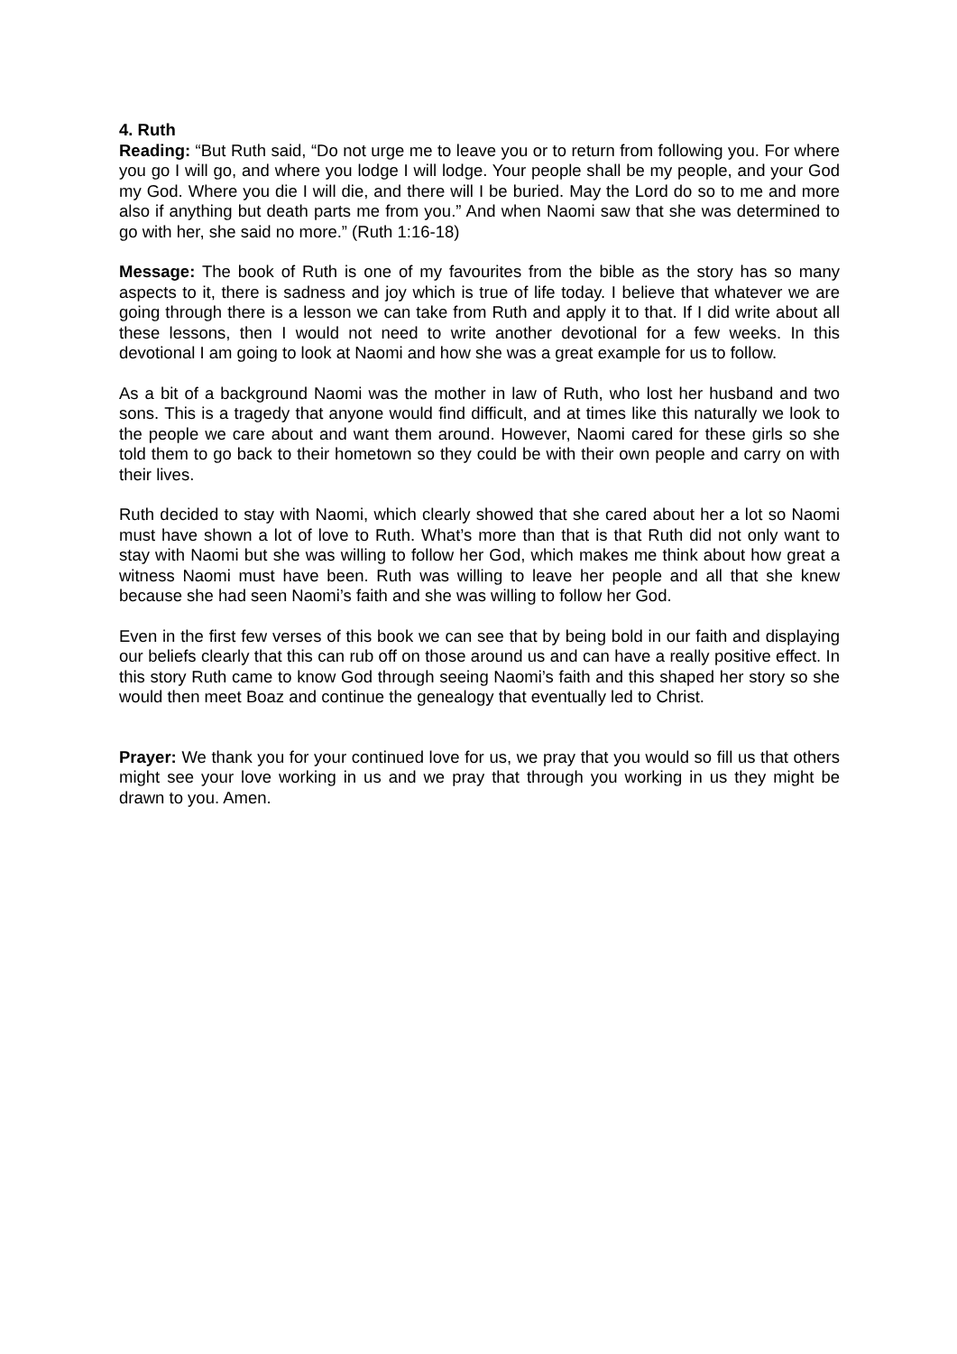4. Ruth
Reading: “But Ruth said, “Do not urge me to leave you or to return from following you. For where you go I will go, and where you lodge I will lodge. Your people shall be my people, and your God my God. Where you die I will die, and there will I be buried. May the Lord do so to me and more also if anything but death parts me from you.” And when Naomi saw that she was determined to go with her, she said no more.” (Ruth 1:16-18)
Message: The book of Ruth is one of my favourites from the bible as the story has so many aspects to it, there is sadness and joy which is true of life today. I believe that whatever we are going through there is a lesson we can take from Ruth and apply it to that. If I did write about all these lessons, then I would not need to write another devotional for a few weeks. In this devotional I am going to look at Naomi and how she was a great example for us to follow.
As a bit of a background Naomi was the mother in law of Ruth, who lost her husband and two sons. This is a tragedy that anyone would find difficult, and at times like this naturally we look to the people we care about and want them around. However, Naomi cared for these girls so she told them to go back to their hometown so they could be with their own people and carry on with their lives.
Ruth decided to stay with Naomi, which clearly showed that she cared about her a lot so Naomi must have shown a lot of love to Ruth. What’s more than that is that Ruth did not only want to stay with Naomi but she was willing to follow her God, which makes me think about how great a witness Naomi must have been. Ruth was willing to leave her people and all that she knew because she had seen Naomi’s faith and she was willing to follow her God.
Even in the first few verses of this book we can see that by being bold in our faith and displaying our beliefs clearly that this can rub off on those around us and can have a really positive effect. In this story Ruth came to know God through seeing Naomi’s faith and this shaped her story so she would then meet Boaz and continue the genealogy that eventually led to Christ.
Prayer: We thank you for your continued love for us, we pray that you would so fill us that others might see your love working in us and we pray that through you working in us they might be drawn to you. Amen.